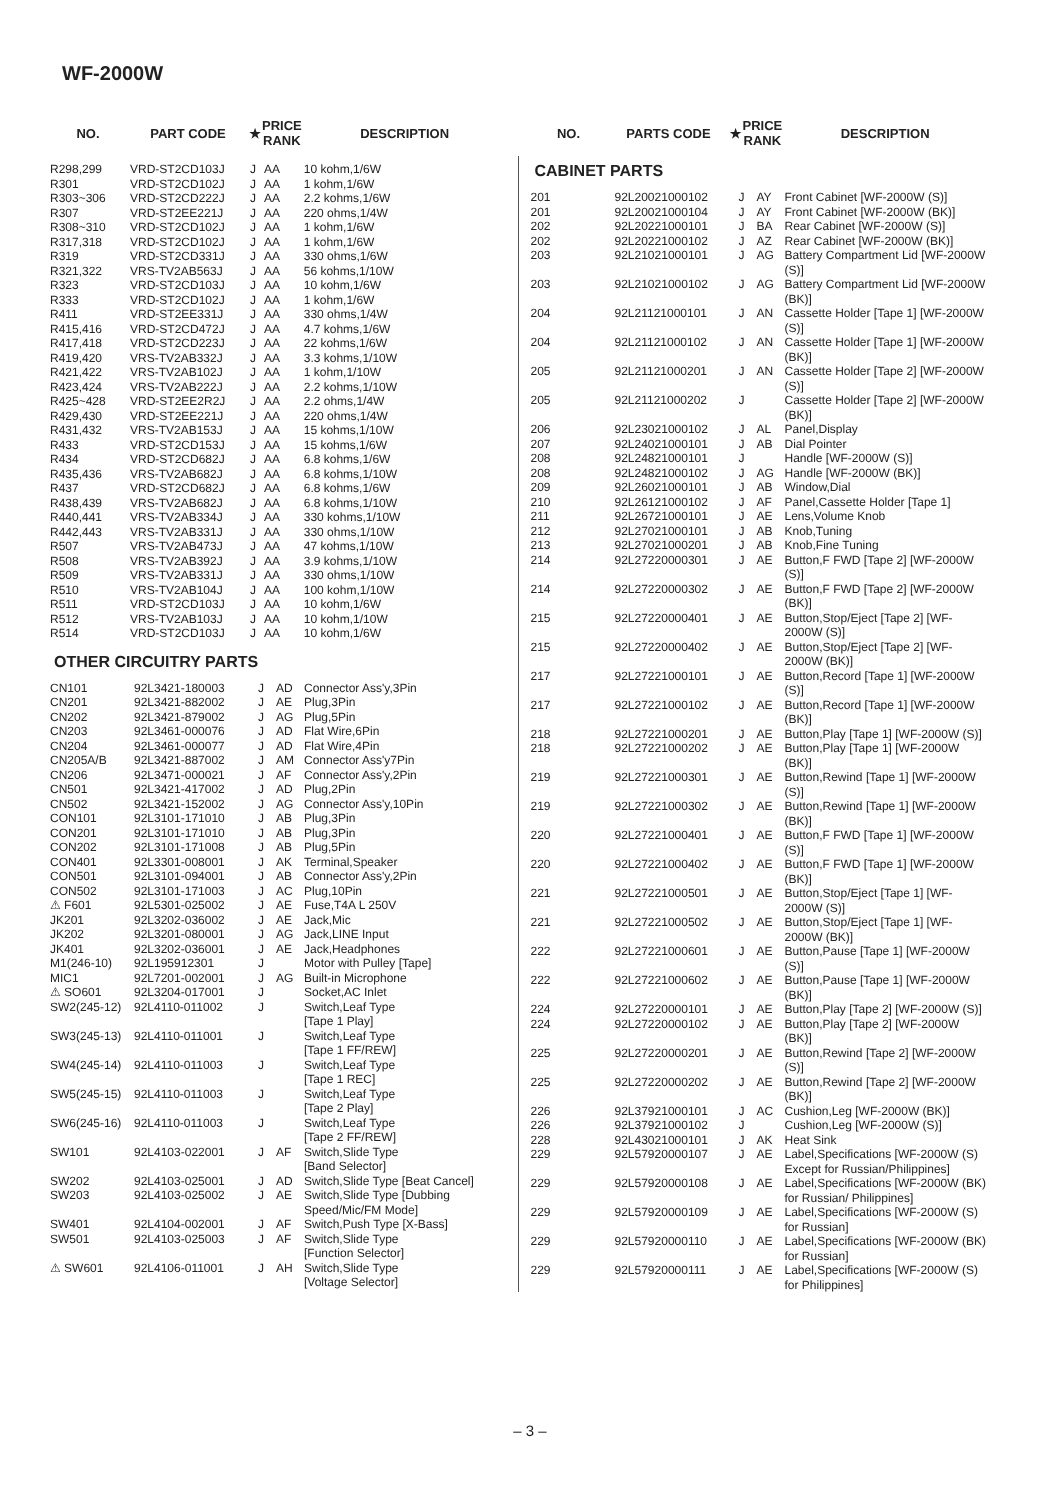WF-2000W
| NO. | PART CODE | ★ | PRICE RANK | DESCRIPTION |
| --- | --- | --- | --- | --- |
| R298,299 | VRD-ST2CD103J | J | AA | 10 kohm,1/6W |
| R301 | VRD-ST2CD102J | J | AA | 1 kohm,1/6W |
| R303~306 | VRD-ST2CD222J | J | AA | 2.2 kohms,1/6W |
| R307 | VRD-ST2EE221J | J | AA | 220 ohms,1/4W |
| R308~310 | VRD-ST2CD102J | J | AA | 1 kohm,1/6W |
| R317,318 | VRD-ST2CD102J | J | AA | 1 kohm,1/6W |
| R319 | VRD-ST2CD331J | J | AA | 330 ohms,1/6W |
| R321,322 | VRS-TV2AB563J | J | AA | 56 kohms,1/10W |
| R323 | VRD-ST2CD103J | J | AA | 10 kohm,1/6W |
| R333 | VRD-ST2CD102J | J | AA | 1 kohm,1/6W |
| R411 | VRD-ST2EE331J | J | AA | 330 ohms,1/4W |
| R415,416 | VRD-ST2CD472J | J | AA | 4.7 kohms,1/6W |
| R417,418 | VRD-ST2CD223J | J | AA | 22 kohms,1/6W |
| R419,420 | VRS-TV2AB332J | J | AA | 3.3 kohms,1/10W |
| R421,422 | VRS-TV2AB102J | J | AA | 1 kohm,1/10W |
| R423,424 | VRS-TV2AB222J | J | AA | 2.2 kohms,1/10W |
| R425~428 | VRD-ST2EE2R2J | J | AA | 2.2 ohms,1/4W |
| R429,430 | VRD-ST2EE221J | J | AA | 220 ohms,1/4W |
| R431,432 | VRS-TV2AB153J | J | AA | 15 kohms,1/10W |
| R433 | VRD-ST2CD153J | J | AA | 15 kohms,1/6W |
| R434 | VRD-ST2CD682J | J | AA | 6.8 kohms,1/6W |
| R435,436 | VRS-TV2AB682J | J | AA | 6.8 kohms,1/10W |
| R437 | VRD-ST2CD682J | J | AA | 6.8 kohms,1/6W |
| R438,439 | VRS-TV2AB682J | J | AA | 6.8 kohms,1/10W |
| R440,441 | VRS-TV2AB334J | J | AA | 330 kohms,1/10W |
| R442,443 | VRS-TV2AB331J | J | AA | 330 ohms,1/10W |
| R507 | VRS-TV2AB473J | J | AA | 47 kohms,1/10W |
| R508 | VRS-TV2AB392J | J | AA | 3.9 kohms,1/10W |
| R509 | VRS-TV2AB331J | J | AA | 330 ohms,1/10W |
| R510 | VRS-TV2AB104J | J | AA | 100 kohm,1/10W |
| R511 | VRD-ST2CD103J | J | AA | 10 kohm,1/6W |
| R512 | VRS-TV2AB103J | J | AA | 10 kohm,1/10W |
| R514 | VRD-ST2CD103J | J | AA | 10 kohm,1/6W |
OTHER CIRCUITRY PARTS
| CN101 | 92L3421-180003 | J | AD | Connector Ass'y,3Pin |
| CN201 | 92L3421-882002 | J | AE | Plug,3Pin |
| CN202 | 92L3421-879002 | J | AG | Plug,5Pin |
| CN203 | 92L3461-000076 | J | AD | Flat Wire,6Pin |
| CN204 | 92L3461-000077 | J | AD | Flat Wire,4Pin |
| CN205A/B | 92L3421-887002 | J | AM | Connector Ass'y7Pin |
| CN206 | 92L3471-000021 | J | AF | Connector Ass'y,2Pin |
| CN501 | 92L3421-417002 | J | AD | Plug,2Pin |
| CN502 | 92L3421-152002 | J | AG | Connector Ass'y,10Pin |
| CON101 | 92L3101-171010 | J | AB | Plug,3Pin |
| CON201 | 92L3101-171010 | J | AB | Plug,3Pin |
| CON202 | 92L3101-171008 | J | AB | Plug,5Pin |
| CON401 | 92L3301-008001 | J | AK | Terminal,Speaker |
| CON501 | 92L3101-094001 | J | AB | Connector Ass'y,2Pin |
| CON502 | 92L3101-171003 | J | AC | Plug,10Pin |
| ⚠ F601 | 92L5301-025002 | J | AE | Fuse,T4A L 250V |
| JK201 | 92L3202-036002 | J | AE | Jack,Mic |
| JK202 | 92L3201-080001 | J | AG | Jack,LINE Input |
| JK401 | 92L3202-036001 | J | AE | Jack,Headphones |
| M1(246-10) | 92L195912301 | J | | Motor with Pulley [Tape] |
| MIC1 | 92L7201-002001 | J | AG | Built-in Microphone |
| ⚠ SO601 | 92L3204-017001 | J | | Socket,AC Inlet |
| SW2(245-12) | 92L4110-011002 | J | | Switch,Leaf Type [Tape 1 Play] |
| SW3(245-13) | 92L4110-011001 | J | | Switch,Leaf Type [Tape 1 FF/REW] |
| SW4(245-14) | 92L4110-011003 | J | | Switch,Leaf Type [Tape 1 REC] |
| SW5(245-15) | 92L4110-011003 | J | | Switch,Leaf Type [Tape 2 Play] |
| SW6(245-16) | 92L4110-011003 | J | | Switch,Leaf Type [Tape 2 FF/REW] |
| SW101 | 92L4103-022001 | J | AF | Switch,Slide Type [Band Selector] |
| SW202 | 92L4103-025001 | J | AD | Switch,Slide Type [Beat Cancel] |
| SW203 | 92L4103-025002 | J | AE | Switch,Slide Type [Dubbing Speed/Mic/FM Mode] |
| SW401 | 92L4104-002001 | J | AF | Switch,Push Type [X-Bass] |
| SW501 | 92L4103-025003 | J | AF | Switch,Slide Type [Function Selector] |
| ⚠ SW601 | 92L4106-011001 | J | AH | Switch,Slide Type [Voltage Selector] |
| NO. | PARTS CODE | ★ | PRICE RANK | DESCRIPTION |
| --- | --- | --- | --- | --- |
CABINET PARTS
| 201 | 92L20021000102 | J | AY | Front Cabinet [WF-2000W (S)] |
| 201 | 92L20021000104 | J | AY | Front Cabinet [WF-2000W (BK)] |
| 202 | 92L20221000101 | J | BA | Rear Cabinet [WF-2000W (S)] |
| 202 | 92L20221000102 | J | AZ | Rear Cabinet [WF-2000W (BK)] |
| 203 | 92L21021000101 | J | AG | Battery Compartment Lid [WF-2000W (S)] |
| 203 | 92L21021000102 | J | AG | Battery Compartment Lid [WF-2000W (BK)] |
| 204 | 92L21121000101 | J | AN | Cassette Holder [Tape 1] [WF-2000W (S)] |
| 204 | 92L21121000102 | J | AN | Cassette Holder [Tape 1] [WF-2000W (BK)] |
| 205 | 92L21121000201 | J | AN | Cassette Holder [Tape 2] [WF-2000W (S)] |
| 205 | 92L21121000202 | J | | Cassette Holder [Tape 2] [WF-2000W (BK)] |
| 206 | 92L23021000102 | J | AL | Panel,Display |
| 207 | 92L24021000101 | J | AB | Dial Pointer |
| 208 | 92L24821000101 | J | | Handle [WF-2000W (S)] |
| 208 | 92L24821000102 | J | AG | Handle [WF-2000W (BK)] |
| 209 | 92L26021000101 | J | AB | Window,Dial |
| 210 | 92L26121000102 | J | AF | Panel,Cassette Holder [Tape 1] |
| 211 | 92L26721000101 | J | AE | Lens,Volume Knob |
| 212 | 92L27021000101 | J | AB | Knob,Tuning |
| 213 | 92L27021000201 | J | AB | Knob,Fine Tuning |
| 214 | 92L27220000301 | J | AE | Button,F FWD [Tape 2] [WF-2000W (S)] |
| 214 | 92L27220000302 | J | AE | Button,F FWD [Tape 2] [WF-2000W (BK)] |
| 215 | 92L27220000401 | J | AE | Button,Stop/Eject [Tape 2] [WF-2000W (S)] |
| 215 | 92L27220000402 | J | AE | Button,Stop/Eject [Tape 2] [WF-2000W (BK)] |
| 217 | 92L27221000101 | J | AE | Button,Record [Tape 1] [WF-2000W (S)] |
| 217 | 92L27221000102 | J | AE | Button,Record [Tape 1] [WF-2000W (BK)] |
| 218 | 92L27221000201 | J | AE | Button,Play [Tape 1] [WF-2000W (S)] |
| 218 | 92L27221000202 | J | AE | Button,Play [Tape 1] [WF-2000W (BK)] |
| 219 | 92L27221000301 | J | AE | Button,Rewind [Tape 1] [WF-2000W (S)] |
| 219 | 92L27221000302 | J | AE | Button,Rewind [Tape 1] [WF-2000W (BK)] |
| 220 | 92L27221000401 | J | AE | Button,F FWD [Tape 1] [WF-2000W (S)] |
| 220 | 92L27221000402 | J | AE | Button,F FWD [Tape 1] [WF-2000W (BK)] |
| 221 | 92L27221000501 | J | AE | Button,Stop/Eject [Tape 1] [WF-2000W (S)] |
| 221 | 92L27221000502 | J | AE | Button,Stop/Eject [Tape 1] [WF-2000W (BK)] |
| 222 | 92L27221000601 | J | AE | Button,Pause [Tape 1] [WF-2000W (S)] |
| 222 | 92L27221000602 | J | AE | Button,Pause [Tape 1] [WF-2000W (BK)] |
| 224 | 92L27220000101 | J | AE | Button,Play [Tape 2] [WF-2000W (S)] |
| 224 | 92L27220000102 | J | AE | Button,Play [Tape 2] [WF-2000W (BK)] |
| 225 | 92L27220000201 | J | AE | Button,Rewind [Tape 2] [WF-2000W (S)] |
| 225 | 92L27220000202 | J | AE | Button,Rewind [Tape 2] [WF-2000W (BK)] |
| 226 | 92L37921000101 | J | AC | Cushion,Leg [WF-2000W (BK)] |
| 226 | 92L37921000102 | J | | Cushion,Leg [WF-2000W (S)] |
| 228 | 92L43021000101 | J | AK | Heat Sink |
| 229 | 92L57920000107 | J | AE | Label,Specifications [WF-2000W (S) Except for Russian/Philippines] |
| 229 | 92L57920000108 | J | AE | Label,Specifications [WF-2000W (BK) for Russian/ Philippines] |
| 229 | 92L57920000109 | J | AE | Label,Specifications [WF-2000W (S) for Russian] |
| 229 | 92L57920000110 | J | AE | Label,Specifications [WF-2000W (BK) for Russian] |
| 229 | 92L57920000111 | J | AE | Label,Specifications [WF-2000W (S) for Philippines] |
– 3 –